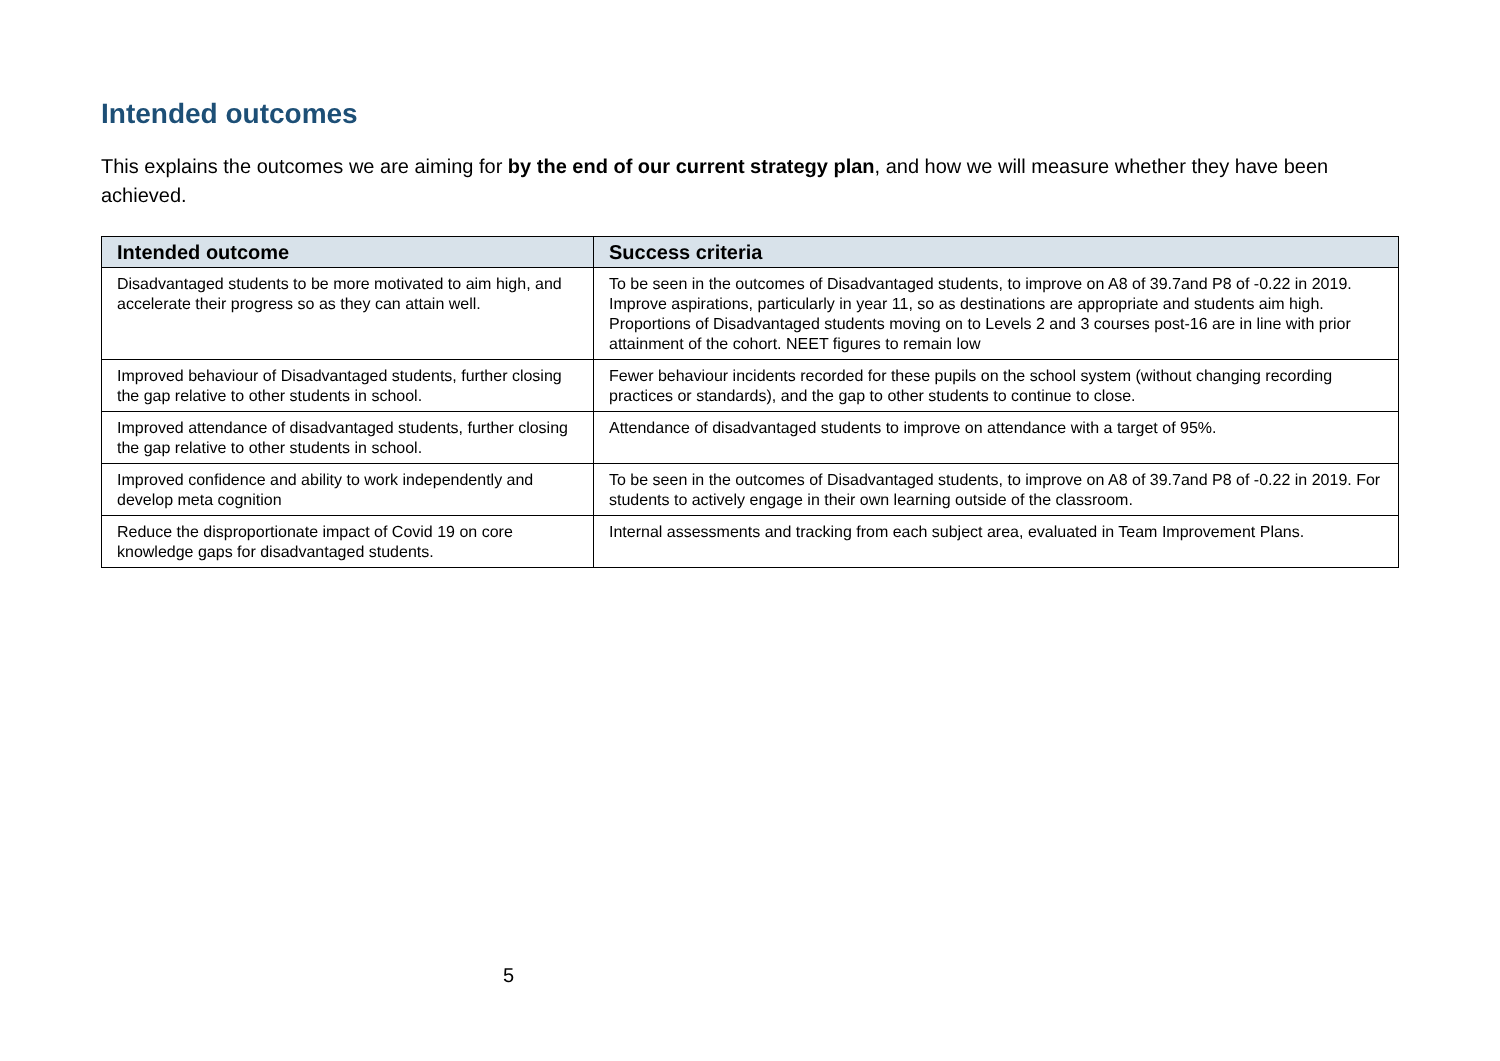Intended outcomes
This explains the outcomes we are aiming for by the end of our current strategy plan, and how we will measure whether they have been achieved.
| Intended outcome | Success criteria |
| --- | --- |
| Disadvantaged students to be more motivated to aim high, and accelerate their progress so as they can attain well. | To be seen in the outcomes of Disadvantaged students, to improve on A8 of 39.7and P8 of -0.22 in 2019. Improve aspirations, particularly in year 11, so as destinations are appropriate and students aim high. Proportions of Disadvantaged students moving on to Levels 2 and 3 courses post-16 are in line with prior attainment of the cohort. NEET figures to remain low |
| Improved behaviour of Disadvantaged students, further closing the gap relative to other students in school. | Fewer behaviour incidents recorded for these pupils on the school system (without changing recording practices or standards), and the gap to other students to continue to close. |
| Improved attendance of disadvantaged students, further closing the gap relative to other students in school. | Attendance of disadvantaged students to improve on attendance with a target of 95%. |
| Improved confidence and ability to work independently and develop meta cognition | To be seen in the outcomes of Disadvantaged students, to improve on A8 of 39.7and P8 of -0.22 in 2019. For students to actively engage in their own learning outside of the classroom. |
| Reduce the disproportionate impact of Covid 19 on core knowledge gaps for disadvantaged students. | Internal assessments and tracking from each subject area, evaluated in Team Improvement Plans. |
5